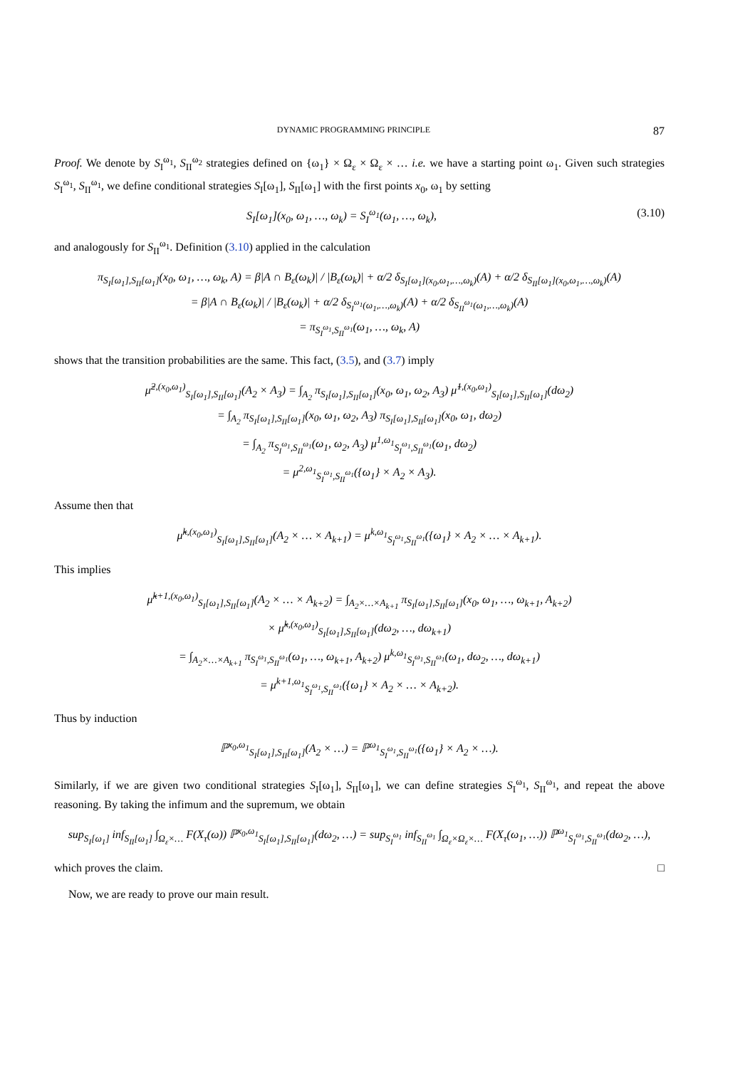DYNAMIC PROGRAMMING PRINCIPLE 87
Proof. We denote by S<sub>I</sub><sup>ω<sub>1</sub></sup>, S<sub>II</sub><sup>ω<sub>2</sub></sup> strategies defined on {ω<sub>1</sub>} × Ω<sub>ε</sub> × Ω<sub>ε</sub> × … i.e. we have a starting point ω<sub>1</sub>. Given such strategies S<sub>I</sub><sup>ω<sub>1</sub></sup>, S<sub>II</sub><sup>ω<sub>1</sub></sup>, we define conditional strategies S<sub>I</sub>[ω<sub>1</sub>], S<sub>II</sub>[ω<sub>1</sub>] with the first points x<sub>0</sub>, ω<sub>1</sub> by setting
S<sub>I</sub>[ω<sub>1</sub>](x<sub>0</sub>, ω<sub>1</sub>, …, ω<sub>k</sub>) = S<sub>I</sub><sup>ω<sub>1</sub></sup>(ω<sub>1</sub>, …, ω<sub>k</sub>), (3.10)
and analogously for S<sub>II</sub><sup>ω<sub>1</sub></sup>. Definition (3.10) applied in the calculation
π<sub>S<sub>I</sub>[ω<sub>1</sub>],S<sub>II</sub>[ω<sub>1</sub>]</sub>(x<sub>0</sub>, ω<sub>1</sub>, …, ω<sub>k</sub>, A) = β|A ∩ B<sub>ε</sub>(ω<sub>k</sub>)| / |B<sub>ε</sub>(ω<sub>k</sub>)| + α/2 δ<sub>S<sub>I</sub>[ω<sub>1</sub>](x<sub>0</sub>,ω<sub>1</sub>,…,ω<sub>k</sub>)</sub>(A) + α/2 δ<sub>S<sub>II</sub>[ω<sub>1</sub>](x<sub>0</sub>,ω<sub>1</sub>,…,ω<sub>k</sub>)</sub>(A)
= β|A ∩ B<sub>ε</sub>(ω<sub>k</sub>)| / |B<sub>ε</sub>(ω<sub>k</sub>)| + α/2 δ<sub>S<sub>I</sub><sup>ω<sub>1</sub></sup>(ω<sub>1</sub>,…,ω<sub>k</sub>)</sub>(A) + α/2 δ<sub>S<sub>II</sub><sup>ω<sub>1</sub></sup>(ω<sub>1</sub>,…,ω<sub>k</sub>)</sub>(A)
= π<sub>S<sub>I</sub><sup>ω<sub>1</sub></sup>,S<sub>II</sub><sup>ω<sub>1</sub></sup></sub>(ω<sub>1</sub>, …, ω<sub>k</sub>, A)
shows that the transition probabilities are the same. This fact, (3.5), and (3.7) imply
μ̃<sup>2,(x<sub>0</sub>,ω<sub>1</sub>)</sup><sub>S<sub>I</sub>[ω<sub>1</sub>],S<sub>II</sub>[ω<sub>1</sub>]</sub>(A<sub>2</sub> × A<sub>3</sub>) = ∫<sub>A<sub>2</sub></sub> π<sub>S<sub>I</sub>[ω<sub>1</sub>],S<sub>II</sub>[ω<sub>1</sub>]</sub>(x<sub>0</sub>, ω<sub>1</sub>, ω<sub>2</sub>, A<sub>3</sub>) μ̃<sup>1,(x<sub>0</sub>,ω<sub>1</sub>)</sup><sub>S<sub>I</sub>[ω<sub>1</sub>],S<sub>II</sub>[ω<sub>1</sub>]</sub>(dω<sub>2</sub>)
= ∫<sub>A<sub>2</sub></sub> π<sub>S<sub>I</sub>[ω<sub>1</sub>],S<sub>II</sub>[ω<sub>1</sub>]</sub>(x<sub>0</sub>, ω<sub>1</sub>, ω<sub>2</sub>, A<sub>3</sub>) π<sub>S<sub>I</sub>[ω<sub>1</sub>],S<sub>II</sub>[ω<sub>1</sub>]</sub>(x<sub>0</sub>, ω<sub>1</sub>, dω<sub>2</sub>)
= ∫<sub>A<sub>2</sub></sub> π<sub>S<sub>I</sub><sup>ω<sub>1</sub></sup>,S<sub>II</sub><sup>ω<sub>1</sub></sup></sub>(ω<sub>1</sub>, ω<sub>2</sub>, A<sub>3</sub>) μ<sup>1,ω<sub>1</sub></sup><sub>S<sub>I</sub><sup>ω<sub>1</sub></sup>,S<sub>II</sub><sup>ω<sub>1</sub></sup></sub>(ω<sub>1</sub>, dω<sub>2</sub>)
= μ<sup>2,ω<sub>1</sub></sup><sub>S<sub>I</sub><sup>ω<sub>1</sub></sup>,S<sub>II</sub><sup>ω<sub>1</sub></sup></sub>({ω<sub>1</sub>} × A<sub>2</sub> × A<sub>3</sub>).
Assume then that
μ̃<sup>k,(x<sub>0</sub>,ω<sub>1</sub>)</sup><sub>S<sub>I</sub>[ω<sub>1</sub>],S<sub>II</sub>[ω<sub>1</sub>]</sub>(A<sub>2</sub> × … × A<sub>k+1</sub>) = μ<sup>k,ω<sub>1</sub></sup><sub>S<sub>I</sub><sup>ω<sub>1</sub></sup>,S<sub>II</sub><sup>ω<sub>1</sub></sup></sub>({ω<sub>1</sub>} × A<sub>2</sub> × … × A<sub>k+1</sub>).
This implies
μ̃<sup>k+1,(x<sub>0</sub>,ω<sub>1</sub>)</sup><sub>S<sub>I</sub>[ω<sub>1</sub>],S<sub>II</sub>[ω<sub>1</sub>]</sub>(A<sub>2</sub> × … × A<sub>k+2</sub>) = ∫<sub>A<sub>2</sub>×…×A<sub>k+1</sub></sub> π<sub>S<sub>I</sub>[ω<sub>1</sub>],S<sub>II</sub>[ω<sub>1</sub>]</sub>(x<sub>0</sub>, ω<sub>1</sub>, …, ω<sub>k+1</sub>, A<sub>k+2</sub>)
× μ̃<sup>k,(x<sub>0</sub>,ω<sub>1</sub>)</sup><sub>S<sub>I</sub>[ω<sub>1</sub>],S<sub>II</sub>[ω<sub>1</sub>]</sub>(dω<sub>2</sub>, …, dω<sub>k+1</sub>)
= ∫<sub>A<sub>2</sub>×…×A<sub>k+1</sub></sub> π<sub>S<sub>I</sub><sup>ω<sub>1</sub></sup>,S<sub>II</sub><sup>ω<sub>1</sub></sup></sub>(ω<sub>1</sub>, …, ω<sub>k+1</sub>, A<sub>k+2</sub>) μ<sup>k,ω<sub>1</sub></sup><sub>S<sub>I</sub><sup>ω<sub>1</sub></sup>,S<sub>II</sub><sup>ω<sub>1</sub></sup></sub>(ω<sub>1</sub>, dω<sub>2</sub>, …, dω<sub>k+1</sub>)
= μ<sup>k+1,ω<sub>1</sub></sup><sub>S<sub>I</sub><sup>ω<sub>1</sub></sup>,S<sub>II</sub><sup>ω<sub>1</sub></sup></sub>({ω<sub>1</sub>} × A<sub>2</sub> × … × A<sub>k+2</sub>).
Thus by induction
ℙ<sup>x<sub>0</sub>,ω<sub>1</sub></sup><sub>S<sub>I</sub>[ω<sub>1</sub>],S<sub>II</sub>[ω<sub>1</sub>]</sub>(A<sub>2</sub> × …) = ℙ<sup>ω<sub>1</sub></sup><sub>S<sub>I</sub><sup>ω<sub>1</sub></sup>,S<sub>II</sub><sup>ω<sub>1</sub></sup></sub>({ω<sub>1</sub>} × A<sub>2</sub> × …).
Similarly, if we are given two conditional strategies S<sub>I</sub>[ω<sub>1</sub>], S<sub>II</sub>[ω<sub>1</sub>], we can define strategies S<sub>I</sub><sup>ω<sub>1</sub></sup>, S<sub>II</sub><sup>ω<sub>1</sub></sup>, and repeat the above reasoning. By taking the infimum and the supremum, we obtain
sup<sub>S<sub>I</sub>[ω<sub>1</sub>]</sub> inf<sub>S<sub>II</sub>[ω<sub>1</sub>]</sub> ∫<sub>Ω<sub>ε</sub>×…</sub> F(X<sub>τ</sub>(ω)) ℙ<sup>x<sub>0</sub>,ω<sub>1</sub></sup><sub>S<sub>I</sub>[ω<sub>1</sub>],S<sub>II</sub>[ω<sub>1</sub>]</sub>(dω<sub>2</sub>, …) = sup<sub>S<sub>I</sub><sup>ω<sub>1</sub></sup></sub> inf<sub>S<sub>II</sub><sup>ω<sub>1</sub></sup></sub> ∫<sub>Ω<sub>ε</sub>×Ω<sub>ε</sub>×…</sub> F(X<sub>τ</sub>(ω<sub>1</sub>, …)) ℙ<sup>ω<sub>1</sub></sup><sub>S<sub>I</sub><sup>ω<sub>1</sub></sup>,S<sub>II</sub><sup>ω<sub>1</sub></sup></sub>(dω<sub>2</sub>, …),
which proves the claim. □
Now, we are ready to prove our main result.